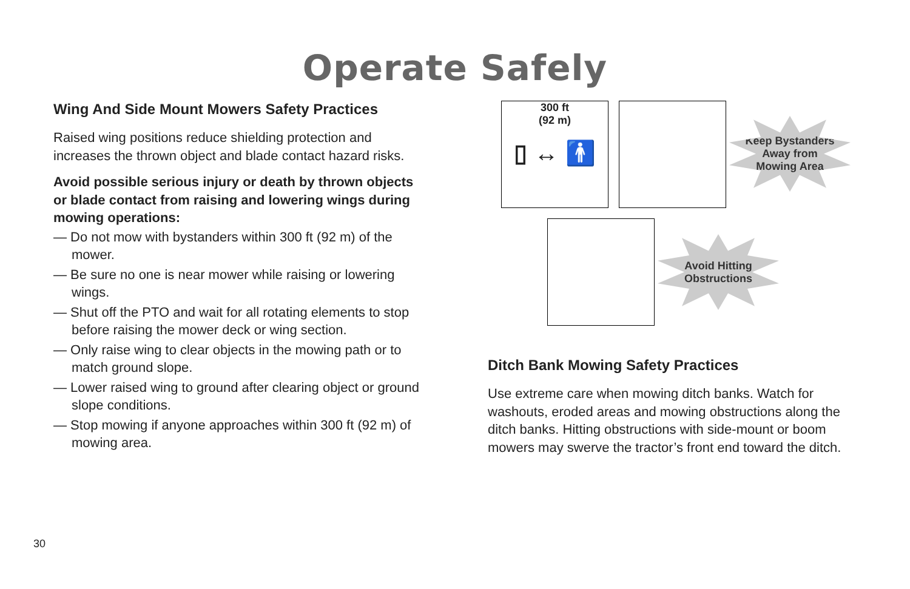Operate Safely
Wing And Side Mount Mowers Safety Practices
Raised wing positions reduce shielding protection and increases the thrown object and blade contact hazard risks.
Avoid possible serious injury or death by thrown objects or blade contact from raising and lowering wings during mowing operations:
— Do not mow with bystanders within 300 ft (92 m) of the mower.
— Be sure no one is near mower while raising or lowering wings.
— Shut off the PTO and wait for all rotating elements to stop before raising the mower deck or wing section.
— Only raise wing to clear objects in the mowing path or to match ground slope.
— Lower raised wing to ground after clearing object or ground slope conditions.
— Stop mowing if anyone approaches within 300 ft (92 m) of mowing area.
300 ft
(92 m)
▯ ↔ 🚹
Keep Bystanders
Away from
Mowing Area
Avoid Hitting
Obstructions
Ditch Bank Mowing Safety Practices
Use extreme care when mowing ditch banks. Watch for washouts, eroded areas and mowing obstructions along the ditch banks. Hitting obstructions with side-mount or boom mowers may swerve the tractor’s front end toward the ditch.
30